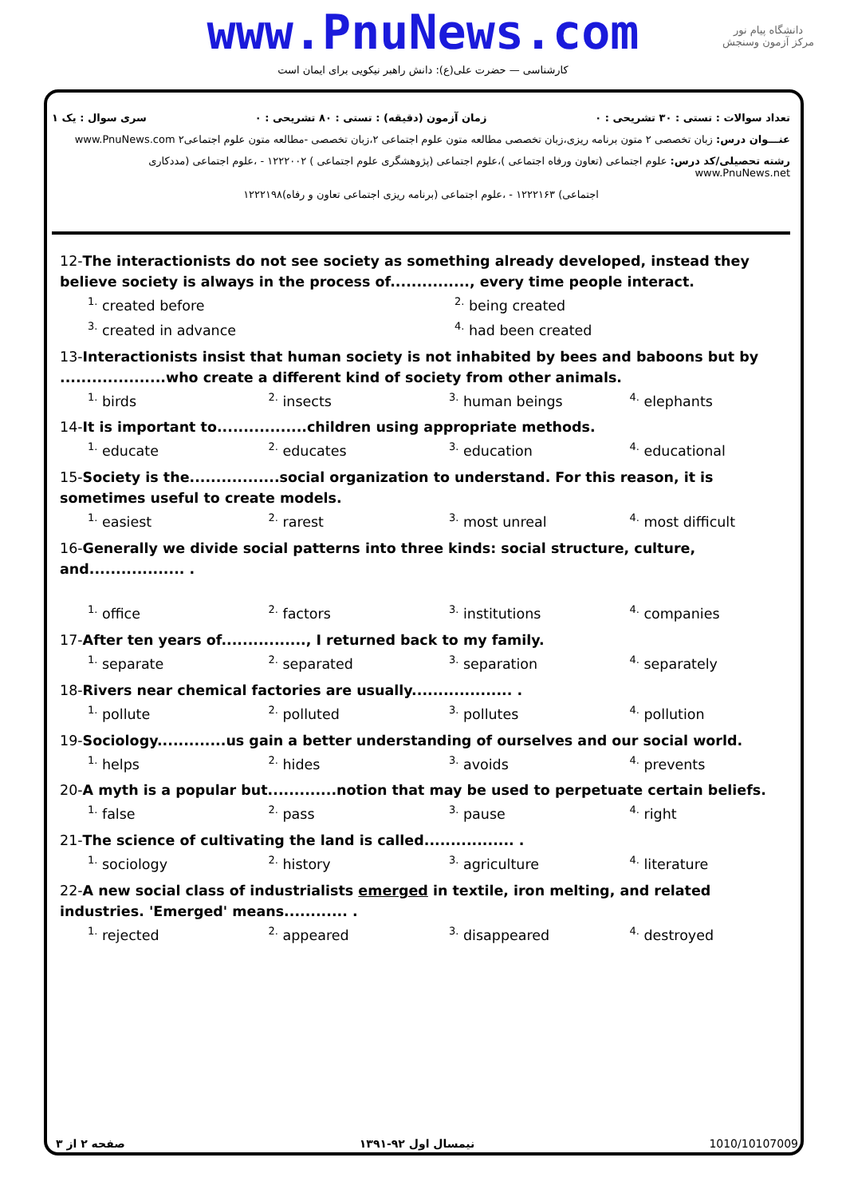www.PnuNews.com
کارشناسی — حضرت علی(ع): دانش راهبر نیکویی برای ایمان است
دانشگاه پیام نور
مرکز آزمون وسنجش
تعداد سوالات : تستی : ۳۰ تشریحی : ۰ زمان آزمون (دقیقه) : تستی : ۸۰ تشریحی : ۰ سری سوال : یک ۱
عنـــوان درس: زبان تخصصی ۲ متون برنامه ریزی،زبان تخصصی مطالعه متون علوم اجتماعی ۲،زبان تخصصی -مطالعه متون علوم اجتماعی۲ www.PnuNews.com
رشته تحصیلی/کد درس: علوم اجتماعی (تعاون ورفاه اجتماعی )،علوم اجتماعی (پژوهشگری علوم اجتماعی ) ۱۲۲۲۰۰۲ - ،علوم اجتماعی (مددکاری www.PnuNews.net
اجتماعی) ۱۲۲۲۱۶۳ - ،علوم اجتماعی (برنامه ریزی اجتماعی تعاون و رفاه)۱۲۲۲۱۹۸
12-The interactionists do not see society as something already developed, instead they believe society is always in the process of..............., every time people interact.
<sup>1.</sup> created before
<sup>2.</sup> being created
<sup>3.</sup> created in advance
<sup>4.</sup> had been created
13-Interactionists insist that human society is not inhabited by bees and baboons but by ....................who create a different kind of society from other animals.
<sup>1.</sup> birds
<sup>2.</sup> insects
<sup>3.</sup> human beings
<sup>4.</sup> elephants
14-It is important to.................children using appropriate methods.
<sup>1.</sup> educate
<sup>2.</sup> educates
<sup>3.</sup> education
<sup>4.</sup> educational
15-Society is the.................social organization to understand. For this reason, it is sometimes useful to create models.
<sup>1.</sup> easiest
<sup>2.</sup> rarest
<sup>3.</sup> most unreal
<sup>4.</sup> most difficult
16-Generally we divide social patterns into three kinds: social structure, culture, and.................. .
<sup>1.</sup> office
<sup>2.</sup> factors
<sup>3.</sup> institutions
<sup>4.</sup> companies
17-After ten years of................, I returned back to my family.
<sup>1.</sup> separate
<sup>2.</sup> separated
<sup>3.</sup> separation
<sup>4.</sup> separately
18-Rivers near chemical factories are usually................... .
<sup>1.</sup> pollute
<sup>2.</sup> polluted
<sup>3.</sup> pollutes
<sup>4.</sup> pollution
19-Sociology.............us gain a better understanding of ourselves and our social world.
<sup>1.</sup> helps
<sup>2.</sup> hides
<sup>3.</sup> avoids
<sup>4.</sup> prevents
20-A myth is a popular but.............notion that may be used to perpetuate certain beliefs.
<sup>1.</sup> false
<sup>2.</sup> pass
<sup>3.</sup> pause
<sup>4.</sup> right
21-The science of cultivating the land is called................. .
<sup>1.</sup> sociology
<sup>2.</sup> history
<sup>3.</sup> agriculture
<sup>4.</sup> literature
22-A new social class of industrialists emerged in textile, iron melting, and related industries. 'Emerged' means............ .
<sup>1.</sup> rejected
<sup>2.</sup> appeared
<sup>3.</sup> disappeared
<sup>4.</sup> destroyed
صفحه ۲ از ۳ نیمسال اول ۹۲-۱۳۹۱ 1010/10107009